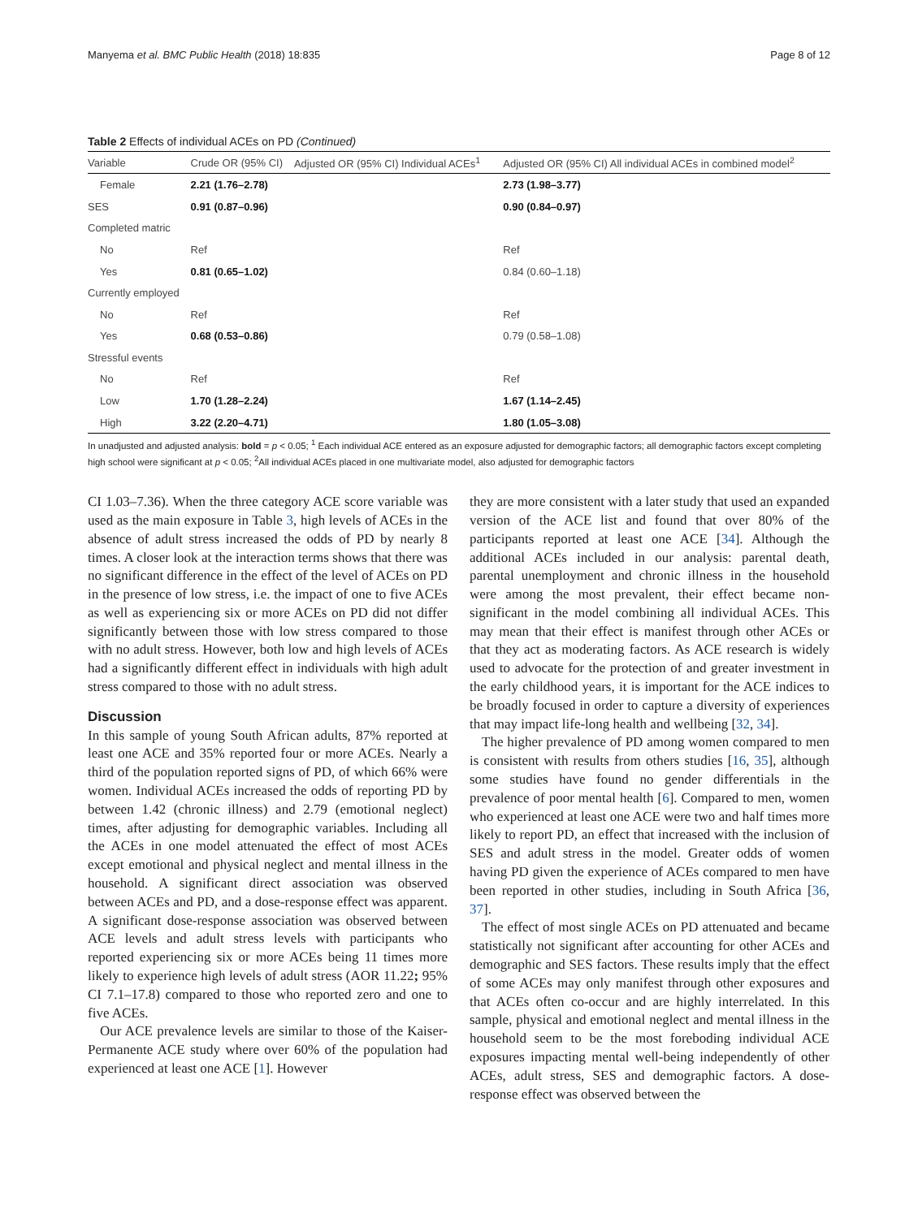Manyema et al. BMC Public Health (2018) 18:835 Page 8 of 12
Table 2 Effects of individual ACEs on PD (Continued)
| Variable | Crude OR (95% CI) | Adjusted OR (95% CI) Individual ACEs<sup>1</sup> | Adjusted OR (95% CI) All individual ACEs in combined model<sup>2</sup> |
| --- | --- | --- | --- |
| Female | 2.21 (1.76–2.78) | | 2.73 (1.98–3.77) |
| SES | 0.91 (0.87–0.96) | | 0.90 (0.84–0.97) |
| Completed matric | | | |
| No | Ref | | Ref |
| Yes | 0.81 (0.65–1.02) | | 0.84 (0.60–1.18) |
| Currently employed | | | |
| No | Ref | | Ref |
| Yes | 0.68 (0.53–0.86) | | 0.79 (0.58–1.08) |
| Stressful events | | | |
| No | Ref | | Ref |
| Low | 1.70 (1.28–2.24) | | 1.67 (1.14–2.45) |
| High | 3.22 (2.20–4.71) | | 1.80 (1.05–3.08) |
In unadjusted and adjusted analysis: bold = p < 0.05; <sup>1</sup> Each individual ACE entered as an exposure adjusted for demographic factors; all demographic factors except completing high school were significant at p < 0.05; <sup>2</sup>All individual ACEs placed in one multivariate model, also adjusted for demographic factors
CI 1.03–7.36). When the three category ACE score variable was used as the main exposure in Table 3, high levels of ACEs in the absence of adult stress increased the odds of PD by nearly 8 times. A closer look at the interaction terms shows that there was no significant difference in the effect of the level of ACEs on PD in the presence of low stress, i.e. the impact of one to five ACEs as well as experiencing six or more ACEs on PD did not differ significantly between those with low stress compared to those with no adult stress. However, both low and high levels of ACEs had a significantly different effect in individuals with high adult stress compared to those with no adult stress.
Discussion
In this sample of young South African adults, 87% reported at least one ACE and 35% reported four or more ACEs. Nearly a third of the population reported signs of PD, of which 66% were women. Individual ACEs increased the odds of reporting PD by between 1.42 (chronic illness) and 2.79 (emotional neglect) times, after adjusting for demographic variables. Including all the ACEs in one model attenuated the effect of most ACEs except emotional and physical neglect and mental illness in the household. A significant direct association was observed between ACEs and PD, and a dose-response effect was apparent. A significant dose-response association was observed between ACE levels and adult stress levels with participants who reported experiencing six or more ACEs being 11 times more likely to experience high levels of adult stress (AOR 11.22; 95% CI 7.1–17.8) compared to those who reported zero and one to five ACEs.
Our ACE prevalence levels are similar to those of the Kaiser-Permanente ACE study where over 60% of the population had experienced at least one ACE [1]. However
they are more consistent with a later study that used an expanded version of the ACE list and found that over 80% of the participants reported at least one ACE [34]. Although the additional ACEs included in our analysis: parental death, parental unemployment and chronic illness in the household were among the most prevalent, their effect became non-significant in the model combining all individual ACEs. This may mean that their effect is manifest through other ACEs or that they act as moderating factors. As ACE research is widely used to advocate for the protection of and greater investment in the early childhood years, it is important for the ACE indices to be broadly focused in order to capture a diversity of experiences that may impact life-long health and wellbeing [32, 34].
The higher prevalence of PD among women compared to men is consistent with results from others studies [16, 35], although some studies have found no gender differentials in the prevalence of poor mental health [6]. Compared to men, women who experienced at least one ACE were two and half times more likely to report PD, an effect that increased with the inclusion of SES and adult stress in the model. Greater odds of women having PD given the experience of ACEs compared to men have been reported in other studies, including in South Africa [36, 37].
The effect of most single ACEs on PD attenuated and became statistically not significant after accounting for other ACEs and demographic and SES factors. These results imply that the effect of some ACEs may only manifest through other exposures and that ACEs often co-occur and are highly interrelated. In this sample, physical and emotional neglect and mental illness in the household seem to be the most foreboding individual ACE exposures impacting mental well-being independently of other ACEs, adult stress, SES and demographic factors. A dose-response effect was observed between the